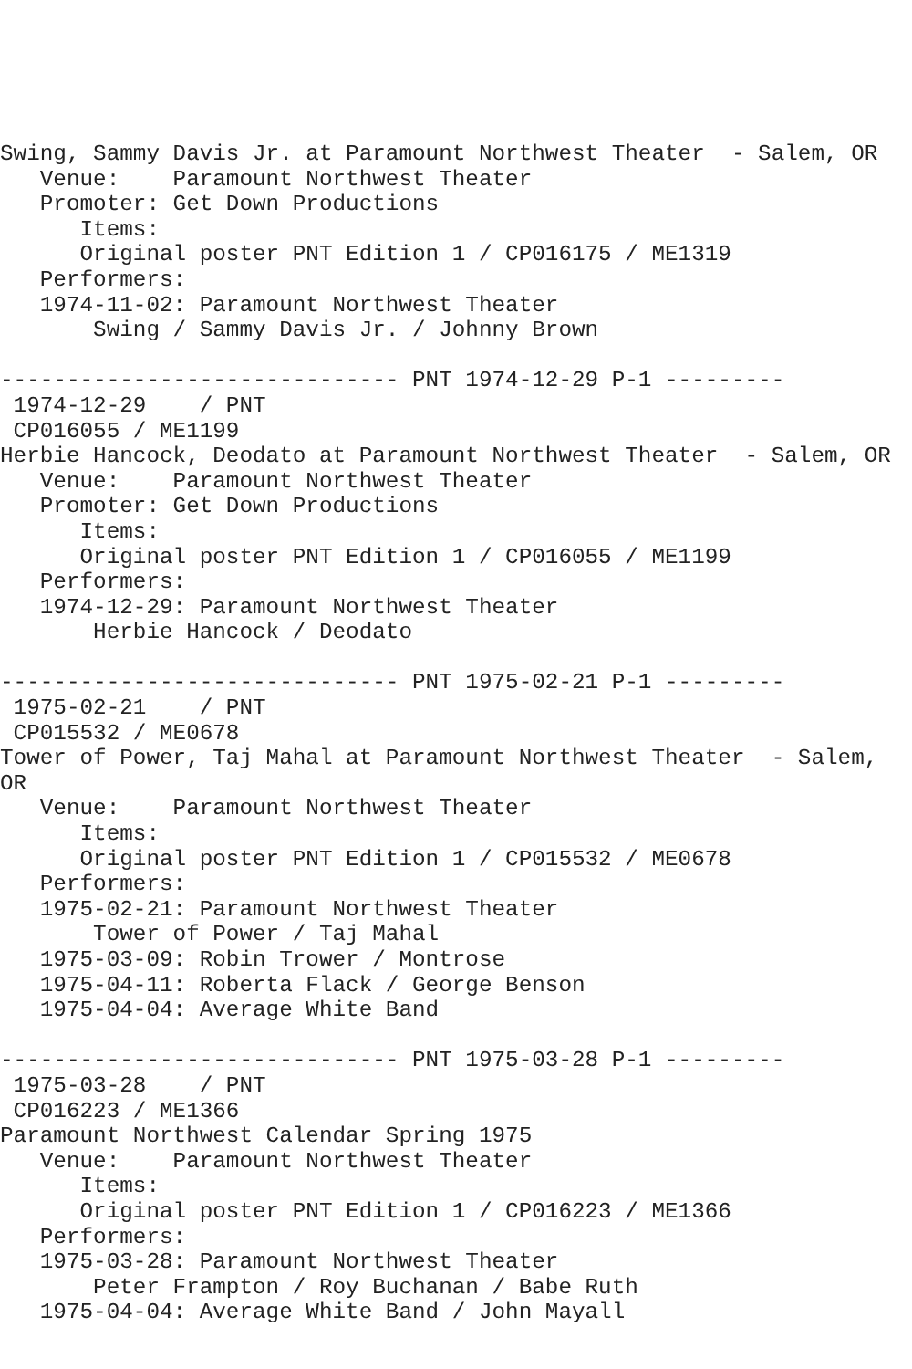Swing, Sammy Davis Jr. at Paramount Northwest Theater  - Salem, OR
   Venue:    Paramount Northwest Theater
   Promoter: Get Down Productions
      Items:
      Original poster PNT Edition 1 / CP016175 / ME1319
   Performers:
   1974-11-02: Paramount Northwest Theater
       Swing / Sammy Davis Jr. / Johnny Brown

------------------------------ PNT 1974-12-29 P-1 ---------
 1974-12-29    / PNT
 CP016055 / ME1199
Herbie Hancock, Deodato at Paramount Northwest Theater  - Salem, OR
   Venue:    Paramount Northwest Theater
   Promoter: Get Down Productions
      Items:
      Original poster PNT Edition 1 / CP016055 / ME1199
   Performers:
   1974-12-29: Paramount Northwest Theater
       Herbie Hancock / Deodato

------------------------------ PNT 1975-02-21 P-1 ---------
 1975-02-21    / PNT
 CP015532 / ME0678
Tower of Power, Taj Mahal at Paramount Northwest Theater  - Salem,
OR
   Venue:    Paramount Northwest Theater
      Items:
      Original poster PNT Edition 1 / CP015532 / ME0678
   Performers:
   1975-02-21: Paramount Northwest Theater
       Tower of Power / Taj Mahal
   1975-03-09: Robin Trower / Montrose
   1975-04-11: Roberta Flack / George Benson
   1975-04-04: Average White Band

------------------------------ PNT 1975-03-28 P-1 ---------
 1975-03-28    / PNT
 CP016223 / ME1366
Paramount Northwest Calendar Spring 1975
   Venue:    Paramount Northwest Theater
      Items:
      Original poster PNT Edition 1 / CP016223 / ME1366
   Performers:
   1975-03-28: Paramount Northwest Theater
       Peter Frampton / Roy Buchanan / Babe Ruth
   1975-04-04: Average White Band / John Mayall